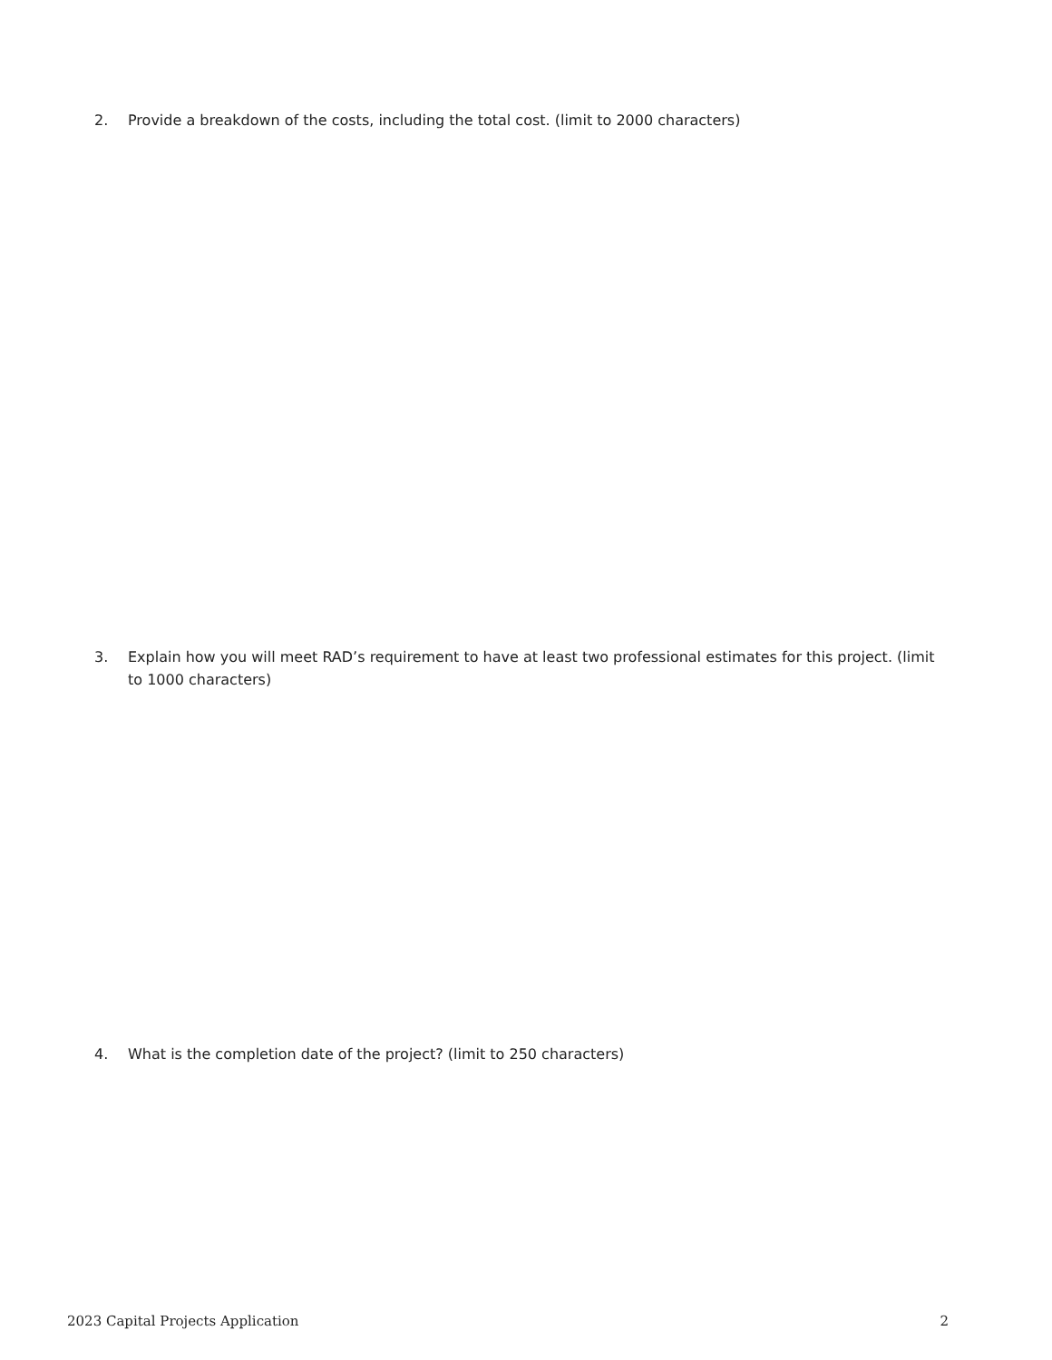2. Provide a breakdown of the costs, including the total cost. (limit to 2000 characters)
3. Explain how you will meet RAD’s requirement to have at least two professional estimates for this project. (limit to 1000 characters)
4. What is the completion date of the project? (limit to 250 characters)
2023 Capital Projects Application 2